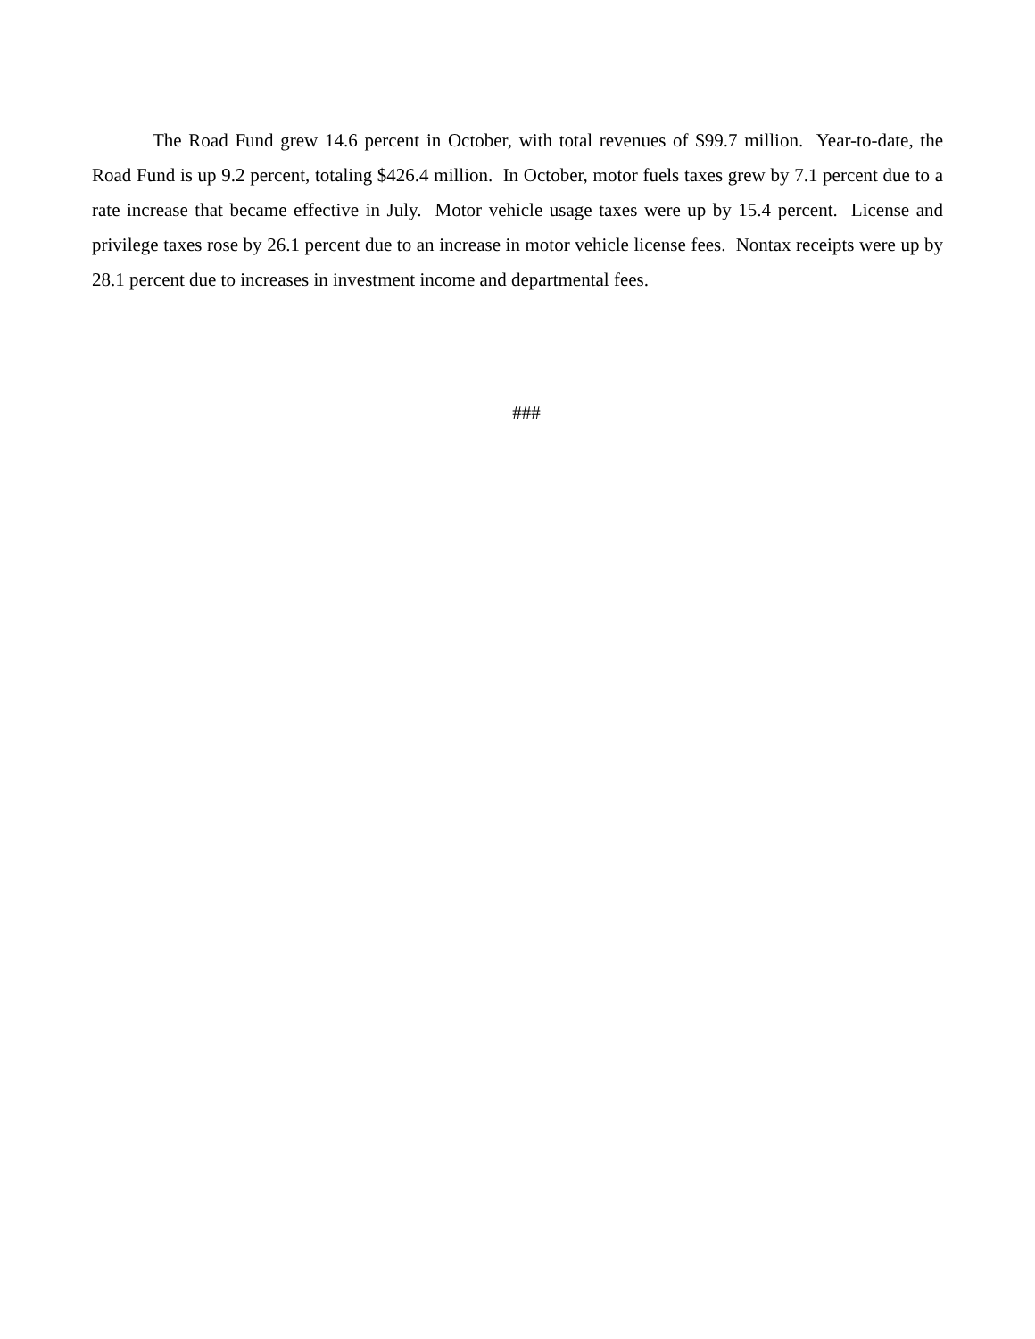The Road Fund grew 14.6 percent in October, with total revenues of $99.7 million. Year-to-date, the Road Fund is up 9.2 percent, totaling $426.4 million. In October, motor fuels taxes grew by 7.1 percent due to a rate increase that became effective in July. Motor vehicle usage taxes were up by 15.4 percent. License and privilege taxes rose by 26.1 percent due to an increase in motor vehicle license fees. Nontax receipts were up by 28.1 percent due to increases in investment income and departmental fees.
###